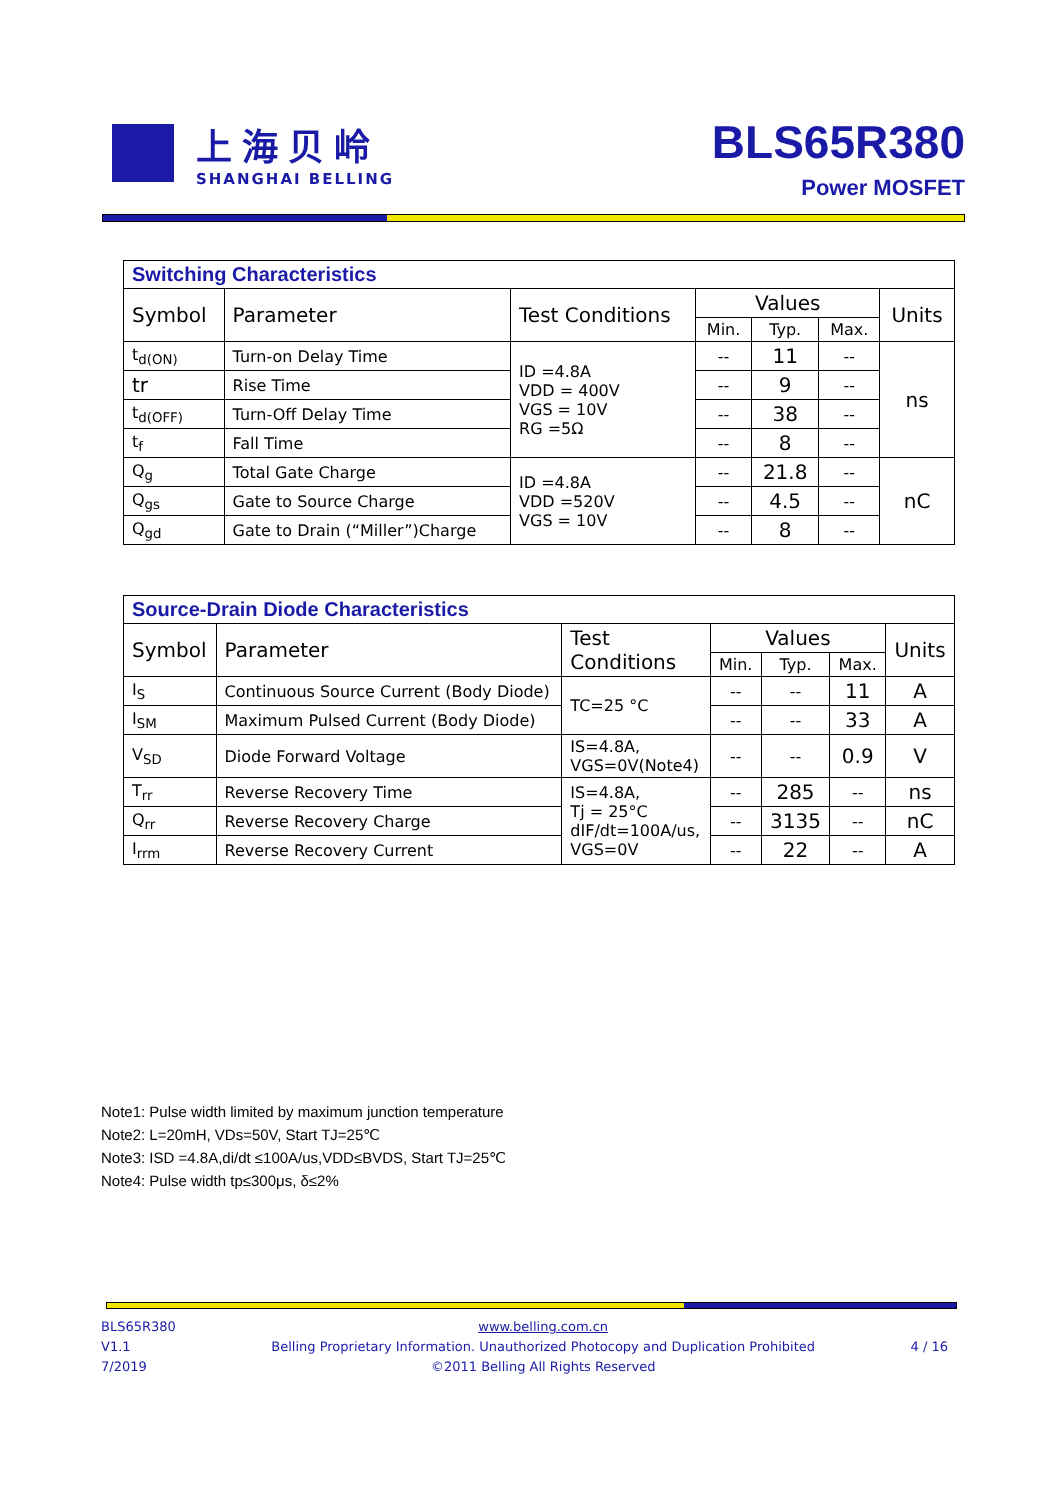上海贝岭
SHANGHAI BELLING
BLS65R380
Power MOSFET
| Switching Characteristics | | | | | | |
| Symbol | Parameter | Test Conditions | Values | | | Units |
| | | | Min. | Typ. | Max. | |
| t<sub>d(ON)</sub> | Turn-on Delay Time | ID =4.8A VDD = 400V VGS = 10V RG =5Ω | -- | 11 | -- | ns |
| tr | Rise Time | | -- | 9 | -- | |
| t<sub>d(OFF)</sub> | Turn-Off Delay Time | | -- | 38 | -- | |
| t<sub>f</sub> | Fall Time | | -- | 8 | -- | |
| Q<sub>g</sub> | Total Gate Charge | ID =4.8A VDD =520V VGS = 10V | -- | 21.8 | -- | nC |
| Q<sub>gs</sub> | Gate to Source Charge | | -- | 4.5 | -- | |
| Q<sub>gd</sub> | Gate to Drain (“Miller”)Charge | | -- | 8 | -- | |
| Source-Drain Diode Characteristics | | | | | | |
| Symbol | Parameter | Test Conditions | Values | | | Units |
| | | | Min. | Typ. | Max. | |
| I<sub>S</sub> | Continuous Source Current (Body Diode) | TC=25 °C | -- | -- | 11 | A |
| I<sub>SM</sub> | Maximum Pulsed Current (Body Diode) | | -- | -- | 33 | A |
| V<sub>SD</sub> | Diode Forward Voltage | IS=4.8A, VGS=0V(Note4) | -- | -- | 0.9 | V |
| T<sub>rr</sub> | Reverse Recovery Time | IS=4.8A, Tj = 25°C dIF/dt=100A/us, VGS=0V | -- | 285 | -- | ns |
| Q<sub>rr</sub> | Reverse Recovery Charge | | -- | 3135 | -- | nC |
| I<sub>rrm</sub> | Reverse Recovery Current | | -- | 22 | -- | A |
Note1: Pulse width limited by maximum junction temperature
Note2: L=20mH, VDs=50V, Start TJ=25℃
Note3: ISD =4.8A,di/dt ≤100A/us,VDD≤BVDS, Start TJ=25℃
Note4: Pulse width tp≤300μs, δ≤2%
BLS65R380
V1.1
7/2019
www.belling.com.cn
Belling Proprietary Information. Unauthorized Photocopy and Duplication Prohibited
©2011 Belling All Rights Reserved
4 / 16